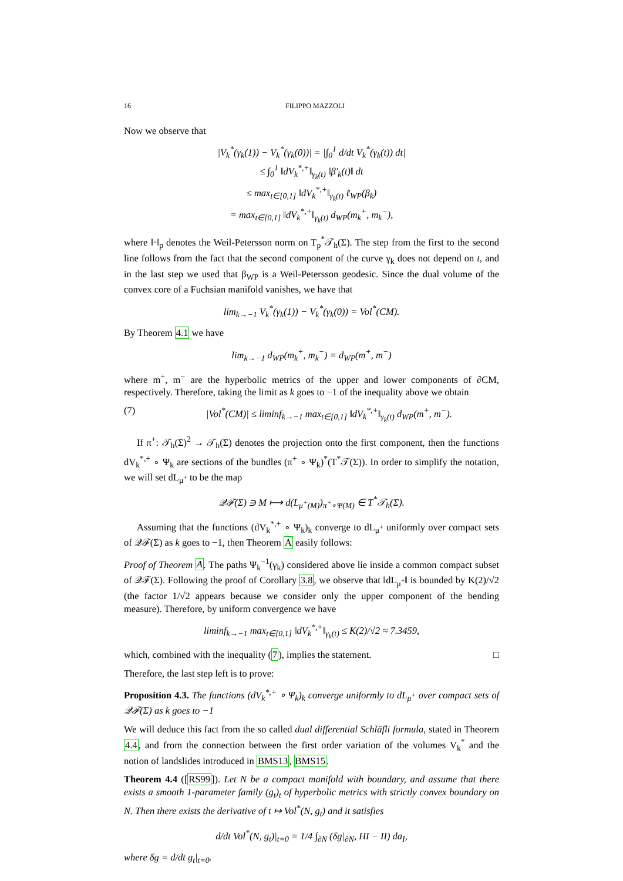16 FILIPPO MAZZOLI
Now we observe that
|V<sub>k</sub><sup>*</sup>(γ<sub>k</sub>(1)) − V<sub>k</sub><sup>*</sup>(γ<sub>k</sub>(0))| = |∫<sub>0</sub><sup>1</sup> d/dt V<sub>k</sub><sup>*</sup>(γ<sub>k</sub>(t)) dt|
≤ ∫<sub>0</sub><sup>1</sup> ‖dV<sub>k</sub><sup>*,+</sup>‖<sub>γ<sub>k</sub>(t)</sub> ‖β′<sub>k</sub>(t)‖ dt
≤ max<sub>t∈[0,1]</sub> ‖dV<sub>k</sub><sup>*,+</sup>‖<sub>γ<sub>k</sub>(t)</sub> ℓ<sub>WP</sub>(β<sub>k</sub>)
= max<sub>t∈[0,1]</sub> ‖dV<sub>k</sub><sup>*,+</sup>‖<sub>γ<sub>k</sub>(t)</sub> d<sub>WP</sub>(m<sub>k</sub><sup>+</sup>, m<sub>k</sub><sup>−</sup>),
where ‖·‖<sub>p</sub> denotes the Weil-Petersson norm on T<sub>p</sub><sup>*</sup>𝒯<sub>h</sub>(Σ). The step from the first to the second line follows from the fact that the second component of the curve γ<sub>k</sub> does not depend on t, and in the last step we used that β<sub>WP</sub> is a Weil-Petersson geodesic. Since the dual volume of the convex core of a Fuchsian manifold vanishes, we have that
lim<sub>k→−1</sub> V<sub>k</sub><sup>*</sup>(γ<sub>k</sub>(1)) − V<sub>k</sub><sup>*</sup>(γ<sub>k</sub>(0)) = Vol<sup>*</sup>(CM).
By Theorem 4.1 we have
lim<sub>k→−1</sub> d<sub>WP</sub>(m<sub>k</sub><sup>+</sup>, m<sub>k</sub><sup>−</sup>) = d<sub>WP</sub>(m<sup>+</sup>, m<sup>−</sup>)
where m<sup>+</sup>, m<sup>−</sup> are the hyperbolic metrics of the upper and lower components of ∂CM, respectively. Therefore, taking the limit as k goes to −1 of the inequality above we obtain
(7) |Vol<sup>*</sup>(CM)| ≤ liminf<sub>k→−1</sub> max<sub>t∈[0,1]</sub> ‖dV<sub>k</sub><sup>*,+</sup>‖<sub>γ<sub>k</sub>(t)</sub> d<sub>WP</sub>(m<sup>+</sup>, m<sup>−</sup>).
If π<sup>+</sup>: 𝒯<sub>h</sub>(Σ)<sup>2</sup> → 𝒯<sub>h</sub>(Σ) denotes the projection onto the first component, then the functions dV<sub>k</sub><sup>*,+</sup> ∘ Ψ<sub>k</sub> are sections of the bundles (π<sup>+</sup> ∘ Ψ<sub>k</sub>)<sup>*</sup>(T<sup>*</sup>𝒯(Σ)). In order to simplify the notation, we will set dL<sub>μ<sup>+</sup></sub> to be the map
𝒬ℱ(Σ) ∋ M ⟼ d(L<sub>μ<sup>+</sup>(M)</sub>)<sub>π<sup>+</sup>∘Ψ(M)</sub> ∈ T<sup>*</sup>𝒯<sub>h</sub>(Σ).
Assuming that the functions (dV<sub>k</sub><sup>*,+</sup> ∘ Ψ<sub>k</sub>)<sub>k</sub> converge to dL<sub>μ<sup>+</sup></sub> uniformly over compact sets of 𝒬ℱ(Σ) as k goes to −1, then Theorem A easily follows:
Proof of Theorem A. The paths Ψ<sub>k</sub><sup>−1</sup>(γ<sub>k</sub>) considered above lie inside a common compact subset of 𝒬ℱ(Σ). Following the proof of Corollary 3.8, we observe that ‖dL<sub>μ<sup>+</sup></sub>‖ is bounded by K(2)/√2 (the factor 1/√2 appears because we consider only the upper component of the bending measure). Therefore, by uniform convergence we have
liminf<sub>k→−1</sub> max<sub>t∈[0,1]</sub> ‖dV<sub>k</sub><sup>*,+</sup>‖<sub>γ<sub>k</sub>(t)</sub> ≤ K(2)/√2 ≈ 7.3459,
which, combined with the inequality (7), implies the statement. □
Therefore, the last step left is to prove:
Proposition 4.3. The functions (dV<sub>k</sub><sup>*,+</sup> ∘ Ψ<sub>k</sub>)<sub>k</sub> converge uniformly to dL<sub>μ<sup>+</sup></sub> over compact sets of 𝒬ℱ(Σ) as k goes to −1
We will deduce this fact from the so called dual differential Schläfli formula, stated in Theorem 4.4, and from the connection between the first order variation of the volumes V<sub>k</sub><sup>*</sup> and the notion of landslides introduced in BMS13, BMS15.
Theorem 4.4 ([RS99]). Let N be a compact manifold with boundary, and assume that there exists a smooth 1-parameter family (g<sub>t</sub>)<sub>t</sub> of hyperbolic metrics with strictly convex boundary on N. Then there exists the derivative of t ↦ Vol<sup>*</sup>(N, g<sub>t</sub>) and it satisfies
d/dt Vol<sup>*</sup>(N, g<sub>t</sub>)|<sub>t=0</sub> = 1/4 ∫<sub>∂N</sub> (δg|<sub>∂N</sub>, HI − II) da<sub>I</sub>,
where δg = d/dt g<sub>t</sub>|<sub>t=0</sub>.